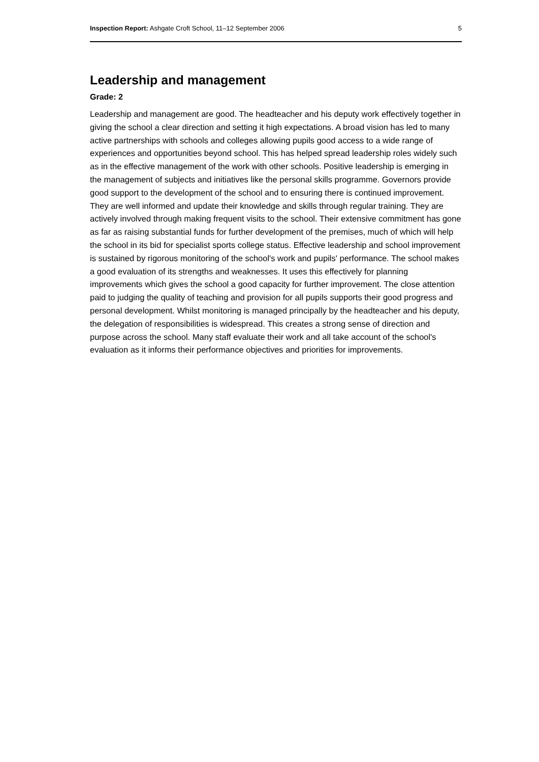Inspection Report: Ashgate Croft School, 11–12 September 2006 5
Leadership and management
Grade: 2
Leadership and management are good. The headteacher and his deputy work effectively together in giving the school a clear direction and setting it high expectations. A broad vision has led to many active partnerships with schools and colleges allowing pupils good access to a wide range of experiences and opportunities beyond school. This has helped spread leadership roles widely such as in the effective management of the work with other schools. Positive leadership is emerging in the management of subjects and initiatives like the personal skills programme. Governors provide good support to the development of the school and to ensuring there is continued improvement. They are well informed and update their knowledge and skills through regular training. They are actively involved through making frequent visits to the school. Their extensive commitment has gone as far as raising substantial funds for further development of the premises, much of which will help the school in its bid for specialist sports college status. Effective leadership and school improvement is sustained by rigorous monitoring of the school's work and pupils' performance. The school makes a good evaluation of its strengths and weaknesses. It uses this effectively for planning improvements which gives the school a good capacity for further improvement. The close attention paid to judging the quality of teaching and provision for all pupils supports their good progress and personal development. Whilst monitoring is managed principally by the headteacher and his deputy, the delegation of responsibilities is widespread. This creates a strong sense of direction and purpose across the school. Many staff evaluate their work and all take account of the school's evaluation as it informs their performance objectives and priorities for improvements.